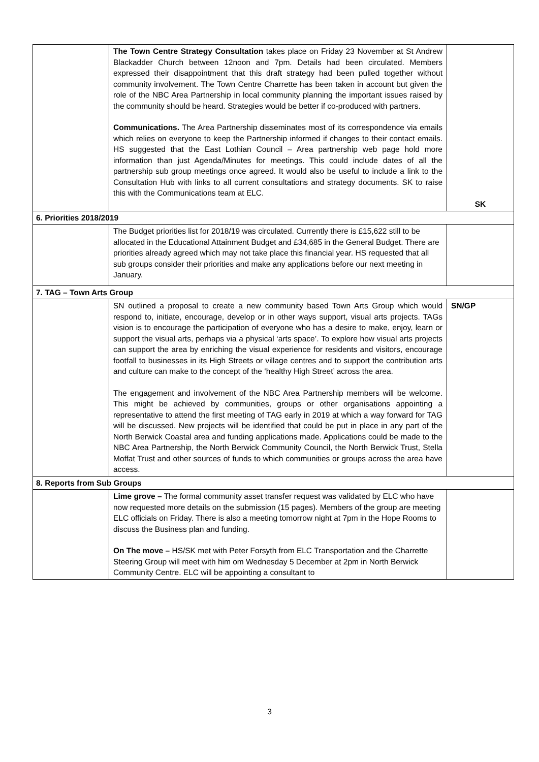| | The Town Centre Strategy Consultation takes place on Friday 23 November at St Andrew Blackadder Church between 12noon and 7pm. Details had been circulated. Members expressed their disappointment that this draft strategy had been pulled together without community involvement. The Town Centre Charrette has been taken in account but given the role of the NBC Area Partnership in local community planning the important issues raised by the community should be heard. Strategies would be better if co-produced with partners. Communications. The Area Partnership disseminates most of its correspondence via emails which relies on everyone to keep the Partnership informed if changes to their contact emails. HS suggested that the East Lothian Council – Area partnership web page hold more information than just Agenda/Minutes for meetings. This could include dates of all the partnership sub group meetings once agreed. It would also be useful to include a link to the Consultation Hub with links to all current consultations and strategy documents. SK to raise this with the Communications team at ELC. | SK |
| 6. Priorities 2018/2019 | | |
| | The Budget priorities list for 2018/19 was circulated. Currently there is £15,622 still to be allocated in the Educational Attainment Budget and £34,685 in the General Budget. There are priorities already agreed which may not take place this financial year. HS requested that all sub groups consider their priorities and make any applications before our next meeting in January. | |
| 7. TAG – Town Arts Group | | |
| | SN outlined a proposal to create a new community based Town Arts Group which would respond to, initiate, encourage, develop or in other ways support, visual arts projects. TAGs vision is to encourage the participation of everyone who has a desire to make, enjoy, learn or support the visual arts, perhaps via a physical ‘arts space’. To explore how visual arts projects can support the area by enriching the visual experience for residents and visitors, encourage footfall to businesses in its High Streets or village centres and to support the contribution arts and culture can make to the concept of the ‘healthy High Street’ across the area. The engagement and involvement of the NBC Area Partnership members will be welcome. This might be achieved by communities, groups or other organisations appointing a representative to attend the first meeting of TAG early in 2019 at which a way forward for TAG will be discussed. New projects will be identified that could be put in place in any part of the North Berwick Coastal area and funding applications made. Applications could be made to the NBC Area Partnership, the North Berwick Community Council, the North Berwick Trust, Stella Moffat Trust and other sources of funds to which communities or groups across the area have access. | SN/GP |
| 8. Reports from Sub Groups | | |
| | Lime grove – The formal community asset transfer request was validated by ELC who have now requested more details on the submission (15 pages). Members of the group are meeting ELC officials on Friday. There is also a meeting tomorrow night at 7pm in the Hope Rooms to discuss the Business plan and funding. On The move – HS/SK met with Peter Forsyth from ELC Transportation and the Charrette Steering Group will meet with him om Wednesday 5 December at 2pm in North Berwick Community Centre. ELC will be appointing a consultant to | |
3